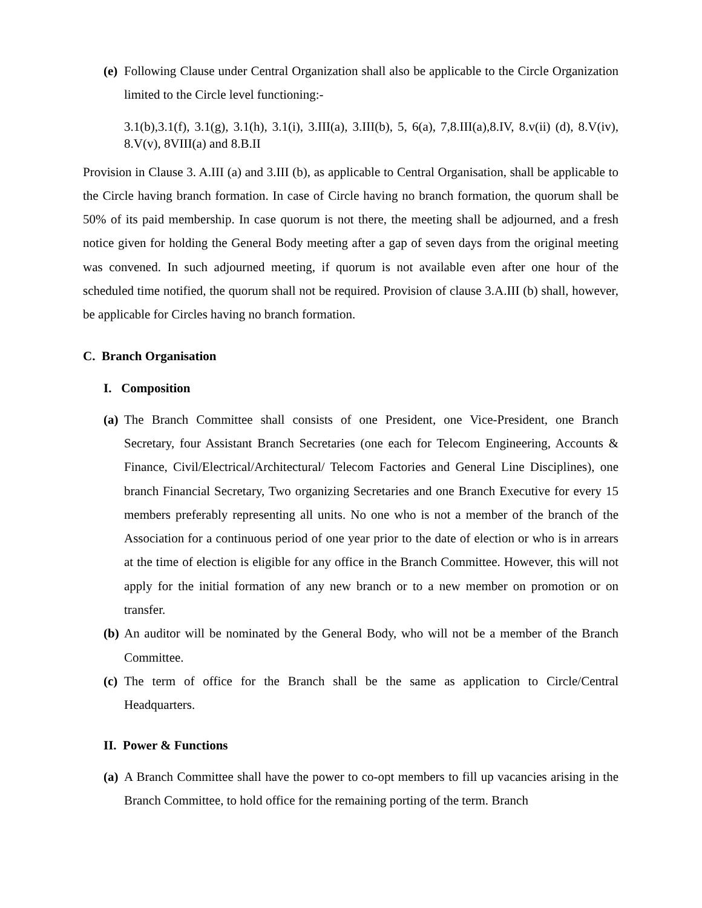(e) Following Clause under Central Organization shall also be applicable to the Circle Organization limited to the Circle level functioning:-
3.1(b),3.1(f), 3.1(g), 3.1(h), 3.1(i), 3.III(a), 3.III(b), 5, 6(a), 7,8.III(a),8.IV, 8.v(ii) (d), 8.V(iv), 8.V(v), 8VIII(a) and 8.B.II
Provision in Clause 3. A.III (a) and 3.III (b), as applicable to Central Organisation, shall be applicable to the Circle having branch formation. In case of Circle having no branch formation, the quorum shall be 50% of its paid membership. In case quorum is not there, the meeting shall be adjourned, and a fresh notice given for holding the General Body meeting after a gap of seven days from the original meeting was convened. In such adjourned meeting, if quorum is not available even after one hour of the scheduled time notified, the quorum shall not be required. Provision of clause 3.A.III (b) shall, however, be applicable for Circles having no branch formation.
C. Branch Organisation
I. Composition
(a) The Branch Committee shall consists of one President, one Vice-President, one Branch Secretary, four Assistant Branch Secretaries (one each for Telecom Engineering, Accounts & Finance, Civil/Electrical/Architectural/ Telecom Factories and General Line Disciplines), one branch Financial Secretary, Two organizing Secretaries and one Branch Executive for every 15 members preferably representing all units. No one who is not a member of the branch of the Association for a continuous period of one year prior to the date of election or who is in arrears at the time of election is eligible for any office in the Branch Committee. However, this will not apply for the initial formation of any new branch or to a new member on promotion or on transfer.
(b) An auditor will be nominated by the General Body, who will not be a member of the Branch Committee.
(c) The term of office for the Branch shall be the same as application to Circle/Central Headquarters.
II. Power & Functions
(a) A Branch Committee shall have the power to co-opt members to fill up vacancies arising in the Branch Committee, to hold office for the remaining porting of the term. Branch